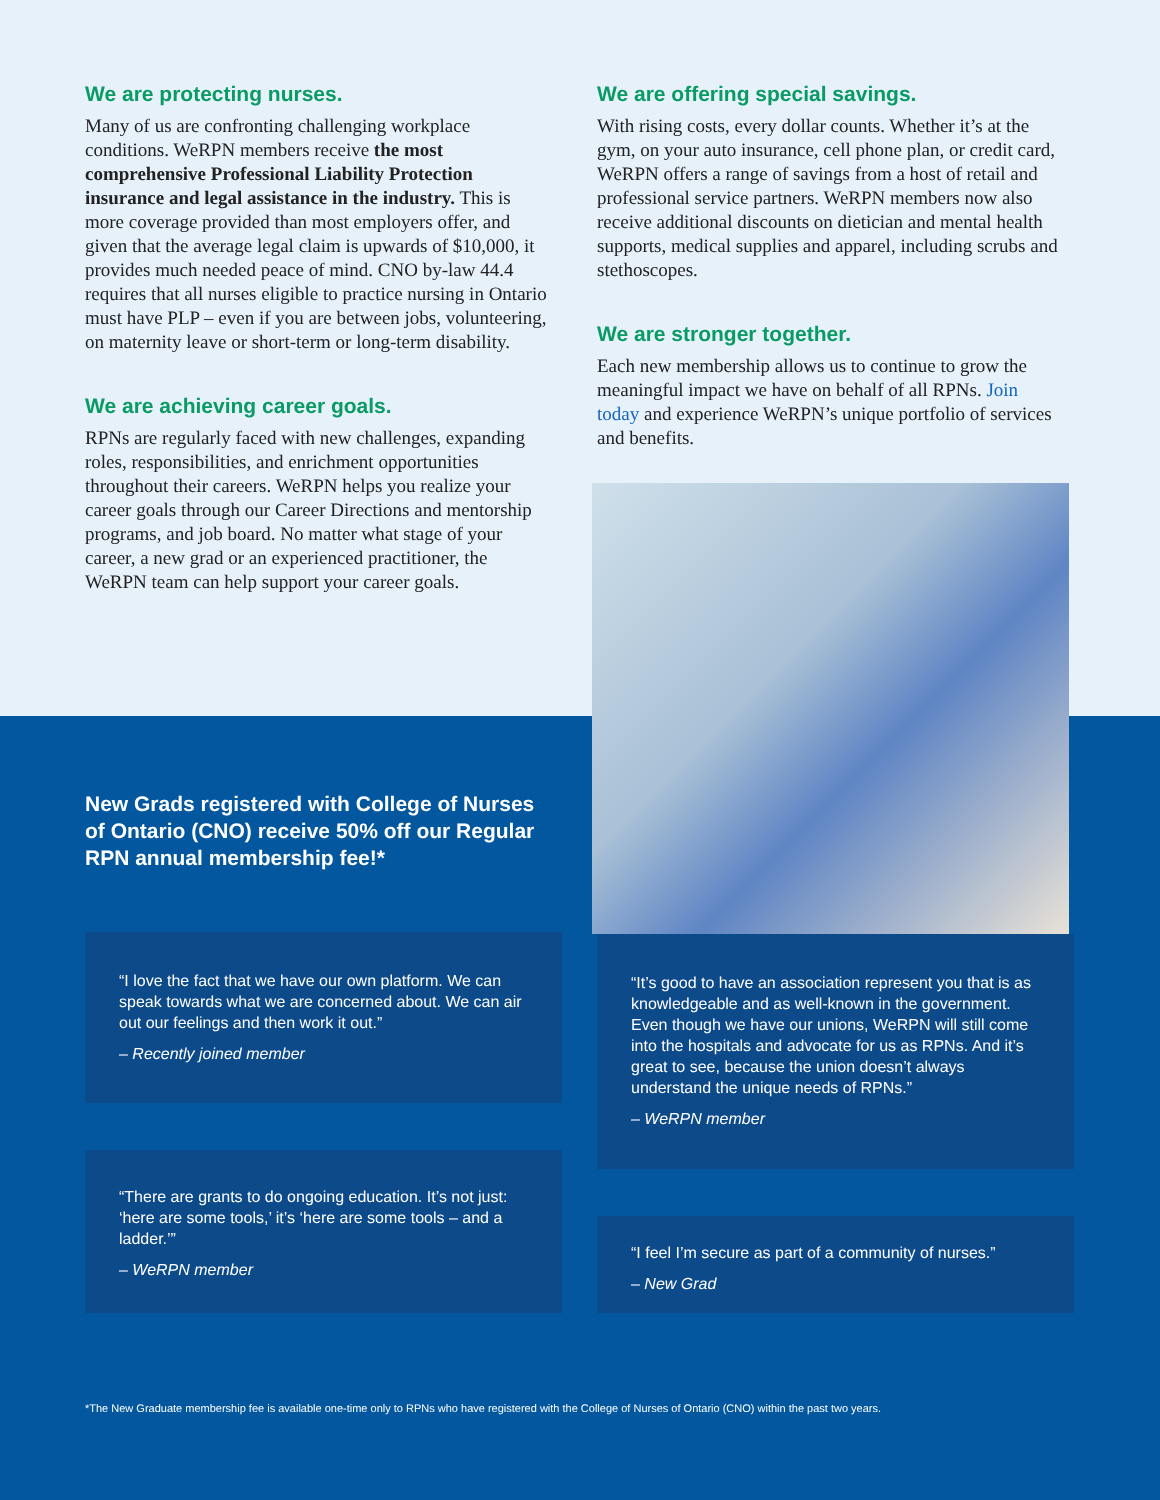We are protecting nurses.
Many of us are confronting challenging workplace conditions. WeRPN members receive the most comprehensive Professional Liability Protection insurance and legal assistance in the industry. This is more coverage provided than most employers offer, and given that the average legal claim is upwards of $10,000, it provides much needed peace of mind. CNO by-law 44.4 requires that all nurses eligible to practice nursing in Ontario must have PLP – even if you are between jobs, volunteering, on maternity leave or short-term or long-term disability.
We are achieving career goals.
RPNs are regularly faced with new challenges, expanding roles, responsibilities, and enrichment opportunities throughout their careers. WeRPN helps you realize your career goals through our Career Directions and mentorship programs, and job board. No matter what stage of your career, a new grad or an experienced practitioner, the WeRPN team can help support your career goals.
We are offering special savings.
With rising costs, every dollar counts. Whether it’s at the gym, on your auto insurance, cell phone plan, or credit card, WeRPN offers a range of savings from a host of retail and professional service partners. WeRPN members now also receive additional discounts on dietician and mental health supports, medical supplies and apparel, including scrubs and stethoscopes.
We are stronger together.
Each new membership allows us to continue to grow the meaningful impact we have on behalf of all RPNs. Join today and experience WeRPN’s unique portfolio of services and benefits.
New Grads registered with College of Nurses of Ontario (CNO) receive 50% off our Regular RPN annual membership fee!*
“I love the fact that we have our own platform. We can speak towards what we are concerned about. We can air out our feelings and then work it out.”
– Recently joined member
“It’s good to have an association represent you that is as knowledgeable and as well-known in the government. Even though we have our unions, WeRPN will still come into the hospitals and advocate for us as RPNs. And it’s great to see, because the union doesn’t always understand the unique needs of RPNs.”
– WeRPN member
“There are grants to do ongoing education. It’s not just: ‘here are some tools,’ it’s ‘here are some tools – and a ladder.’”
– WeRPN member
“I feel I’m secure as part of a community of nurses.”
– New Grad
*The New Graduate membership fee is available one-time only to RPNs who have registered with the College of Nurses of Ontario (CNO) within the past two years.